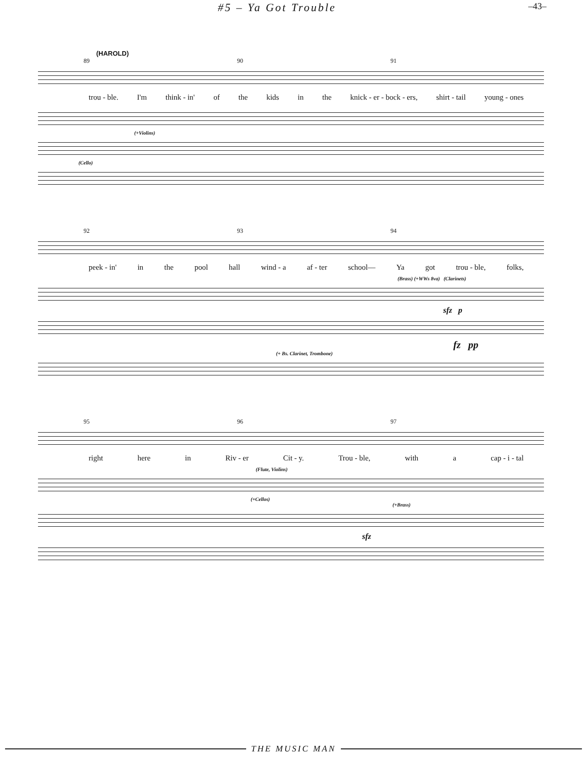#5 – Ya Got Trouble –43–
(HAROLD)
89 90 91
trou - ble. I'm think - in' of the kids in the knick - er - bock - ers, shirt - tail young - ones
(+Violins)
(Cello)
92 93 94
peek - in' in the pool hall wind - a af - ter school— Ya got trou - ble, folks,
(Brass) (+WWs 8va) (Clarinets)
sfz p
fz pp
(+ Bs. Clarinet, Trombone)
95 96 97
right here in Riv - er Cit - y. Trou - ble, with a cap - i - tal
(Flute, Violins)
(+Cellos)
(+Brass)
sfz
THE MUSIC MAN